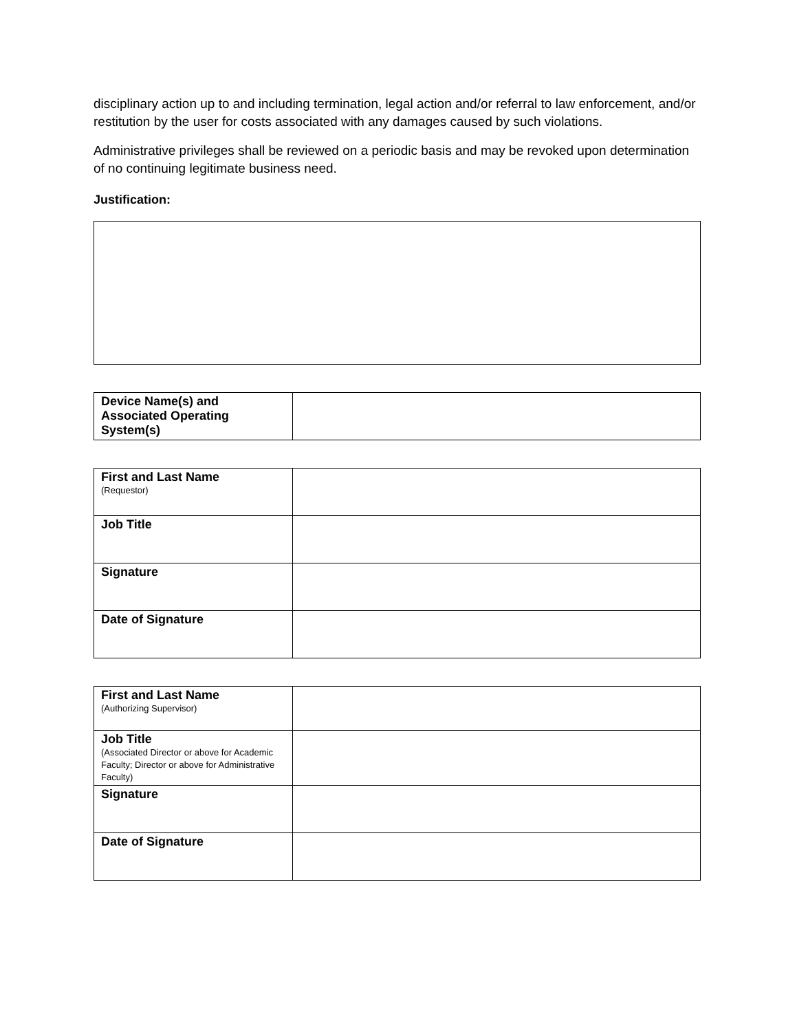disciplinary action up to and including termination, legal action and/or referral to law enforcement, and/or restitution by the user for costs associated with any damages caused by such violations.
Administrative privileges shall be reviewed on a periodic basis and may be revoked upon determination of no continuing legitimate business need.
Justification:
| Device Name(s) and Associated Operating System(s) | |
| First and Last Name (Requestor) | |
| Job Title | |
| Signature | |
| Date of Signature | |
| First and Last Name (Authorizing Supervisor) | |
| Job Title (Associated Director or above for Academic Faculty; Director or above for Administrative Faculty) | |
| Signature | |
| Date of Signature | |